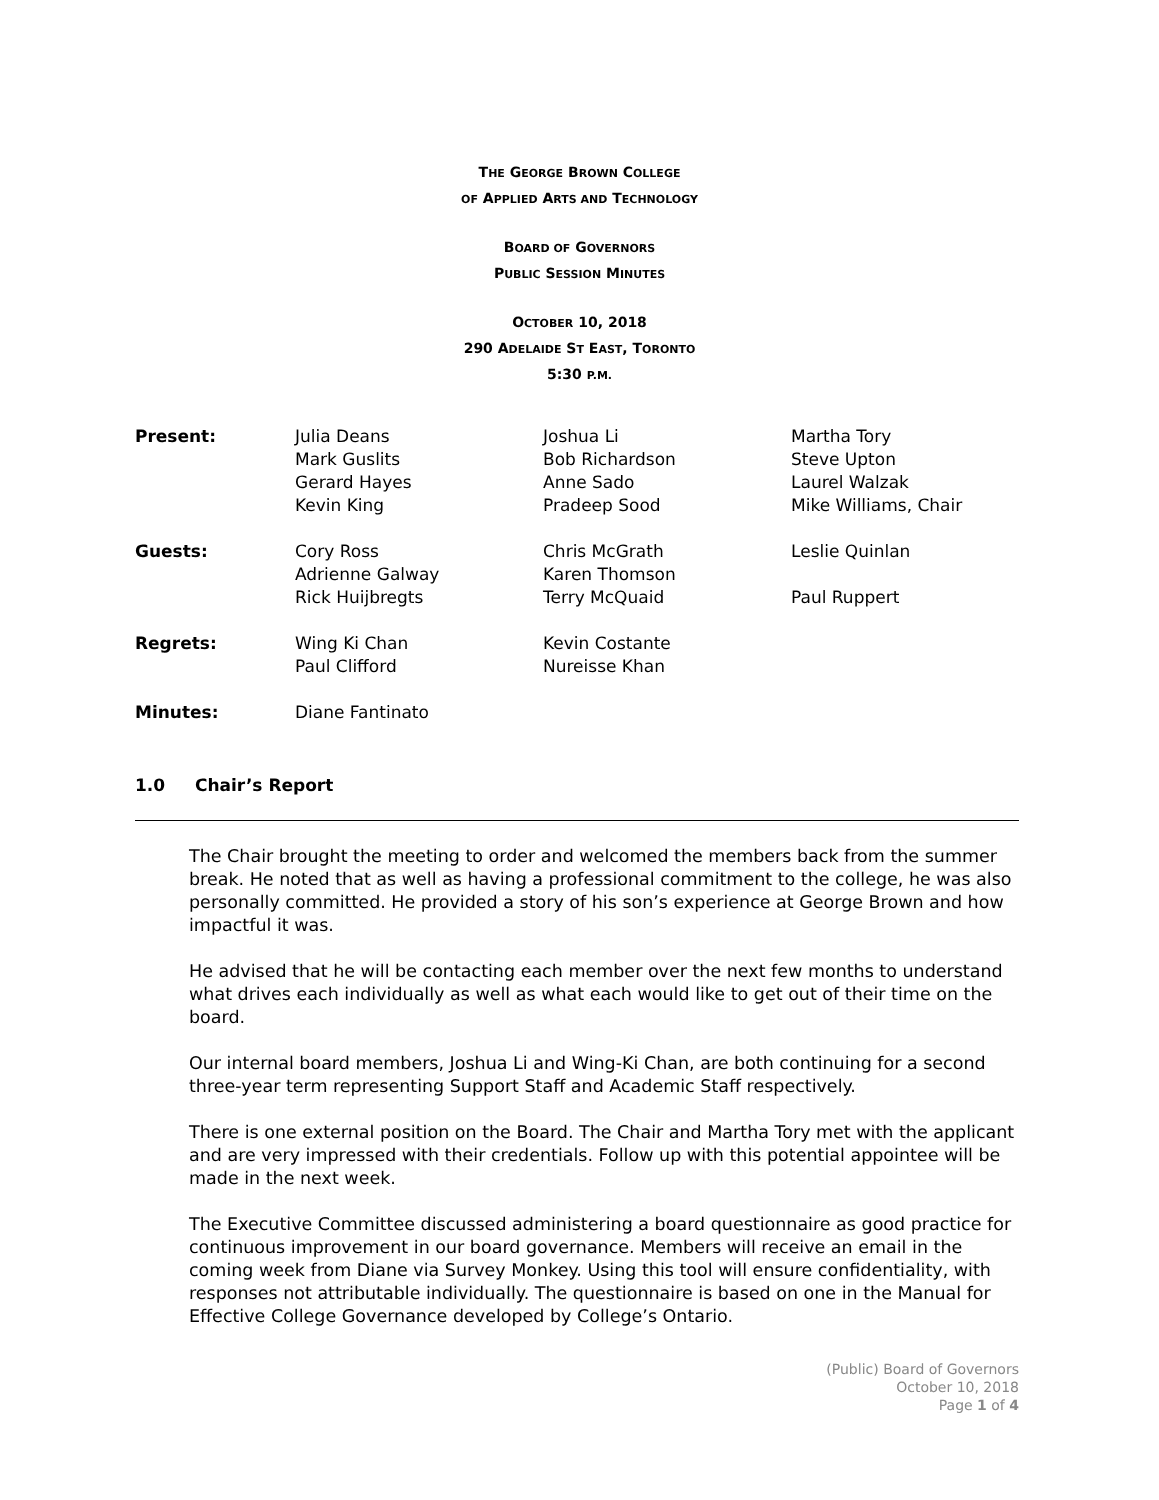THE GEORGE BROWN COLLEGE
OF APPLIED ARTS AND TECHNOLOGY
BOARD OF GOVERNORS
PUBLIC SESSION MINUTES
OCTOBER 10, 2018
290 ADELAIDE ST EAST, TORONTO
5:30 P.M.
| Present: | Julia Deans | Joshua Li | Martha Tory |
| | Mark Guslits | Bob Richardson | Steve Upton |
| | Gerard Hayes | Anne Sado | Laurel Walzak |
| | Kevin King | Pradeep Sood | Mike Williams, Chair |
| Guests: | Cory Ross | Chris McGrath | Leslie Quinlan |
| | Adrienne Galway | Karen Thomson | |
| | Rick Huijbregts | Terry McQuaid | Paul Ruppert |
| Regrets: | Wing Ki Chan | Kevin Costante | |
| | Paul Clifford | Nureisse Khan | |
| Minutes: | Diane Fantinato | | |
1.0 Chair’s Report
The Chair brought the meeting to order and welcomed the members back from the summer break. He noted that as well as having a professional commitment to the college, he was also personally committed. He provided a story of his son’s experience at George Brown and how impactful it was.
He advised that he will be contacting each member over the next few months to understand what drives each individually as well as what each would like to get out of their time on the board.
Our internal board members, Joshua Li and Wing-Ki Chan, are both continuing for a second three-year term representing Support Staff and Academic Staff respectively.
There is one external position on the Board. The Chair and Martha Tory met with the applicant and are very impressed with their credentials. Follow up with this potential appointee will be made in the next week.
The Executive Committee discussed administering a board questionnaire as good practice for continuous improvement in our board governance. Members will receive an email in the coming week from Diane via Survey Monkey. Using this tool will ensure confidentiality, with responses not attributable individually. The questionnaire is based on one in the Manual for Effective College Governance developed by College’s Ontario.
(Public) Board of Governors
October 10, 2018
Page 1 of 4